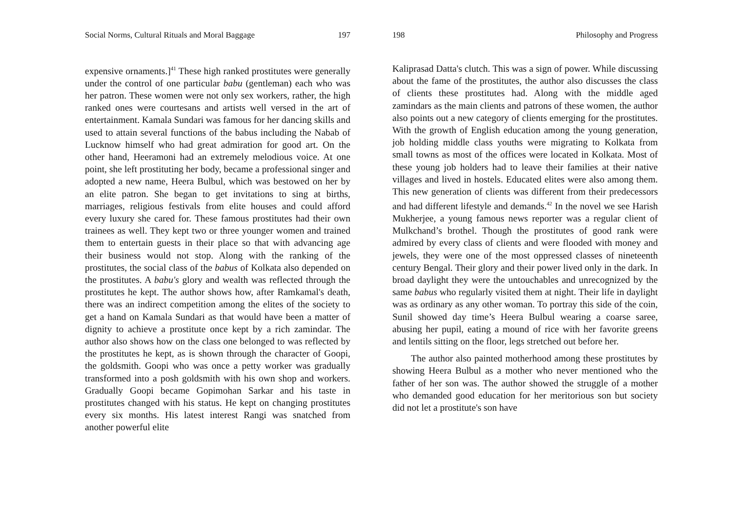Social Norms, Cultural Rituals and Moral Baggage 197
expensive ornaments.]<sup>41</sup> These high ranked prostitutes were generally under the control of one particular babu (gentleman) each who was her patron. These women were not only sex workers, rather, the high ranked ones were courtesans and artists well versed in the art of entertainment. Kamala Sundari was famous for her dancing skills and used to attain several functions of the babus including the Nabab of Lucknow himself who had great admiration for good art. On the other hand, Heeramoni had an extremely melodious voice. At one point, she left prostituting her body, became a professional singer and adopted a new name, Heera Bulbul, which was bestowed on her by an elite patron. She began to get invitations to sing at births, marriages, religious festivals from elite houses and could afford every luxury she cared for. These famous prostitutes had their own trainees as well. They kept two or three younger women and trained them to entertain guests in their place so that with advancing age their business would not stop. Along with the ranking of the prostitutes, the social class of the babus of Kolkata also depended on the prostitutes. A babu's glory and wealth was reflected through the prostitutes he kept. The author shows how, after Ramkamal's death, there was an indirect competition among the elites of the society to get a hand on Kamala Sundari as that would have been a matter of dignity to achieve a prostitute once kept by a rich zamindar. The author also shows how on the class one belonged to was reflected by the prostitutes he kept, as is shown through the character of Goopi, the goldsmith. Goopi who was once a petty worker was gradually transformed into a posh goldsmith with his own shop and workers. Gradually Goopi became Gopimohan Sarkar and his taste in prostitutes changed with his status. He kept on changing prostitutes every six months. His latest interest Rangi was snatched from another powerful elite
198 Philosophy and Progress
Kaliprasad Datta's clutch. This was a sign of power. While discussing about the fame of the prostitutes, the author also discusses the class of clients these prostitutes had. Along with the middle aged zamindars as the main clients and patrons of these women, the author also points out a new category of clients emerging for the prostitutes. With the growth of English education among the young generation, job holding middle class youths were migrating to Kolkata from small towns as most of the offices were located in Kolkata. Most of these young job holders had to leave their families at their native villages and lived in hostels. Educated elites were also among them. This new generation of clients was different from their predecessors and had different lifestyle and demands.<sup>42</sup> In the novel we see Harish Mukherjee, a young famous news reporter was a regular client of Mulkchand’s brothel. Though the prostitutes of good rank were admired by every class of clients and were flooded with money and jewels, they were one of the most oppressed classes of nineteenth century Bengal. Their glory and their power lived only in the dark. In broad daylight they were the untouchables and unrecognized by the same babus who regularly visited them at night. Their life in daylight was as ordinary as any other woman. To portray this side of the coin, Sunil showed day time’s Heera Bulbul wearing a coarse saree, abusing her pupil, eating a mound of rice with her favorite greens and lentils sitting on the floor, legs stretched out before her.
The author also painted motherhood among these prostitutes by showing Heera Bulbul as a mother who never mentioned who the father of her son was. The author showed the struggle of a mother who demanded good education for her meritorious son but society did not let a prostitute's son have